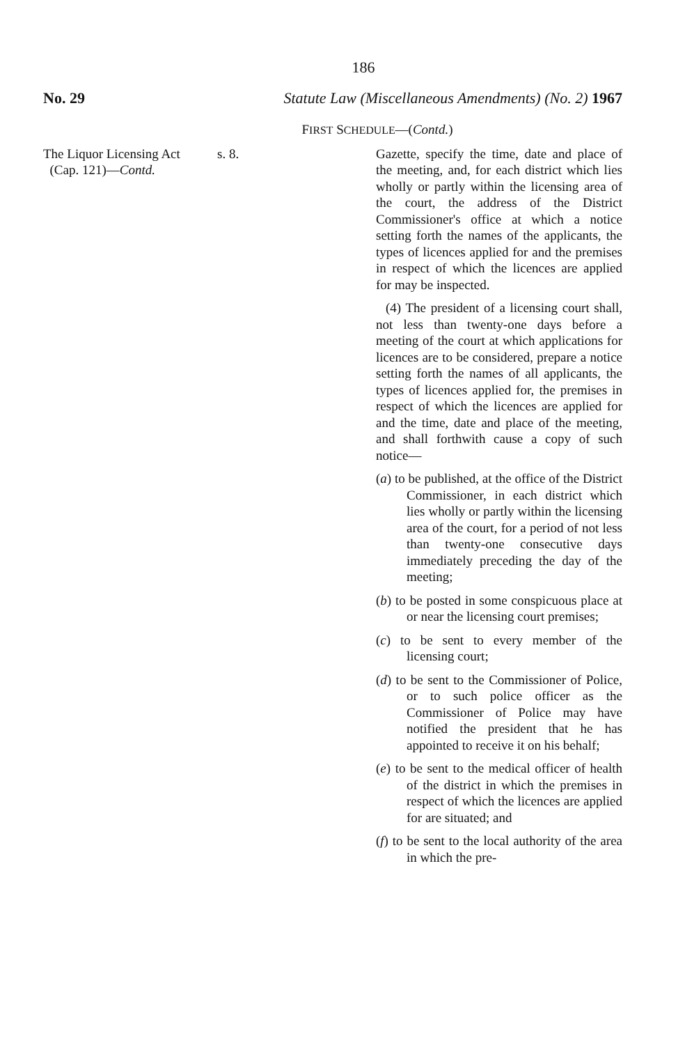186
No. 29 Statute Law (Miscellaneous Amendments) (No. 2) 1967
FIRST SCHEDULE—(Contd.)
The Liquor Licensing Act
(Cap. 121)—Contd.
s. 8. Gazette, specify the time, date and place of the meeting, and, for each district which lies wholly or partly within the licensing area of the court, the address of the District Commissioner's office at which a notice setting forth the names of the applicants, the types of licences applied for and the premises in respect of which the licences are applied for may be inspected.
(4) The president of a licensing court shall, not less than twenty-one days before a meeting of the court at which applications for licences are to be considered, prepare a notice setting forth the names of all applicants, the types of licences applied for, the premises in respect of which the licences are applied for and the time, date and place of the meeting, and shall forthwith cause a copy of such notice—
(a) to be published, at the office of the District Commissioner, in each district which lies wholly or partly within the licensing area of the court, for a period of not less than twenty-one consecutive days immediately preceding the day of the meeting;
(b) to be posted in some conspicuous place at or near the licensing court premises;
(c) to be sent to every member of the licensing court;
(d) to be sent to the Commissioner of Police, or to such police officer as the Commissioner of Police may have notified the president that he has appointed to receive it on his behalf;
(e) to be sent to the medical officer of health of the district in which the premises in respect of which the licences are applied for are situated; and
(f) to be sent to the local authority of the area in which the pre-